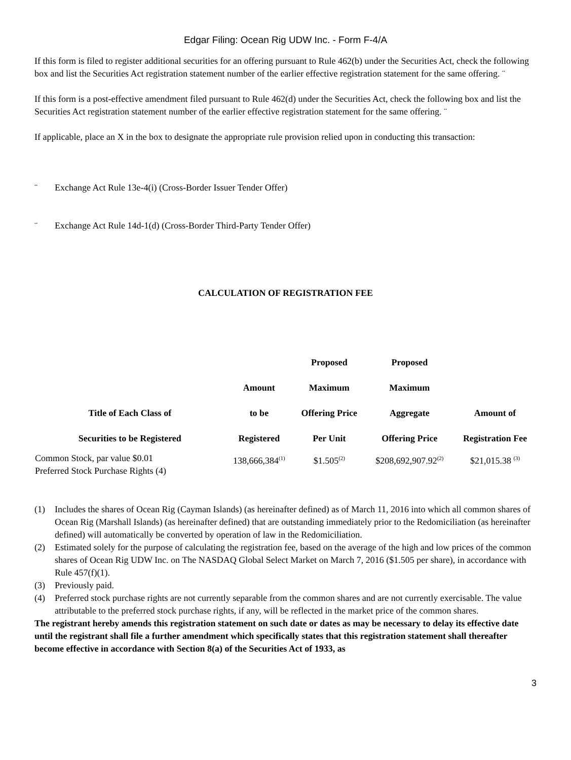Edgar Filing: Ocean Rig UDW Inc. - Form F-4/A
If this form is filed to register additional securities for an offering pursuant to Rule 462(b) under the Securities Act, check the following box and list the Securities Act registration statement number of the earlier effective registration statement for the same offering. ¨
If this form is a post-effective amendment filed pursuant to Rule 462(d) under the Securities Act, check the following box and list the Securities Act registration statement number of the earlier effective registration statement for the same offering. ¨
If applicable, place an X in the box to designate the appropriate rule provision relied upon in conducting this transaction:
¨ Exchange Act Rule 13e-4(i) (Cross-Border Issuer Tender Offer)
¨ Exchange Act Rule 14d-1(d) (Cross-Border Third-Party Tender Offer)
CALCULATION OF REGISTRATION FEE
| Title of Each Class of Securities to be Registered | Amount to be Registered | Proposed Maximum Offering Price Per Unit | Proposed Maximum Aggregate Offering Price | Amount of Registration Fee |
| --- | --- | --- | --- | --- |
| Common Stock, par value $0.01 Preferred Stock Purchase Rights (4) | 138,666,384<sup>(1)</sup> | $1.505<sup>(2)</sup> | $208,692,907.92<sup>(2)</sup> | $21,015.38 <sup>(3)</sup> |
(1) Includes the shares of Ocean Rig (Cayman Islands) (as hereinafter defined) as of March 11, 2016 into which all common shares of Ocean Rig (Marshall Islands) (as hereinafter defined) that are outstanding immediately prior to the Redomiciliation (as hereinafter defined) will automatically be converted by operation of law in the Redomiciliation.
(2) Estimated solely for the purpose of calculating the registration fee, based on the average of the high and low prices of the common shares of Ocean Rig UDW Inc. on The NASDAQ Global Select Market on March 7, 2016 ($1.505 per share), in accordance with Rule 457(f)(1).
(3) Previously paid.
(4) Preferred stock purchase rights are not currently separable from the common shares and are not currently exercisable. The value attributable to the preferred stock purchase rights, if any, will be reflected in the market price of the common shares.
The registrant hereby amends this registration statement on such date or dates as may be necessary to delay its effective date until the registrant shall file a further amendment which specifically states that this registration statement shall thereafter become effective in accordance with Section 8(a) of the Securities Act of 1933, as
3